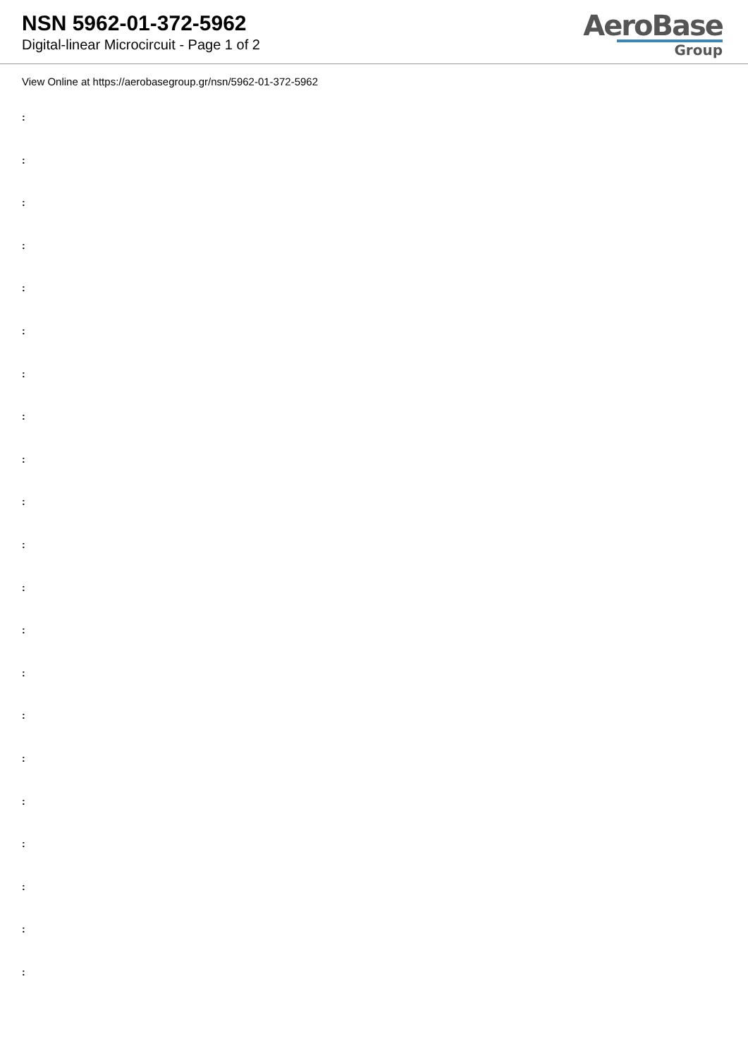NSN 5962-01-372-5962
Digital-linear Microcircuit - Page 1 of 2
AeroBase
Group
View Online at https://aerobasegroup.gr/nsn/5962-01-372-5962
:
:
:
:
:
:
:
:
:
:
:
:
:
:
:
:
:
:
:
:
: